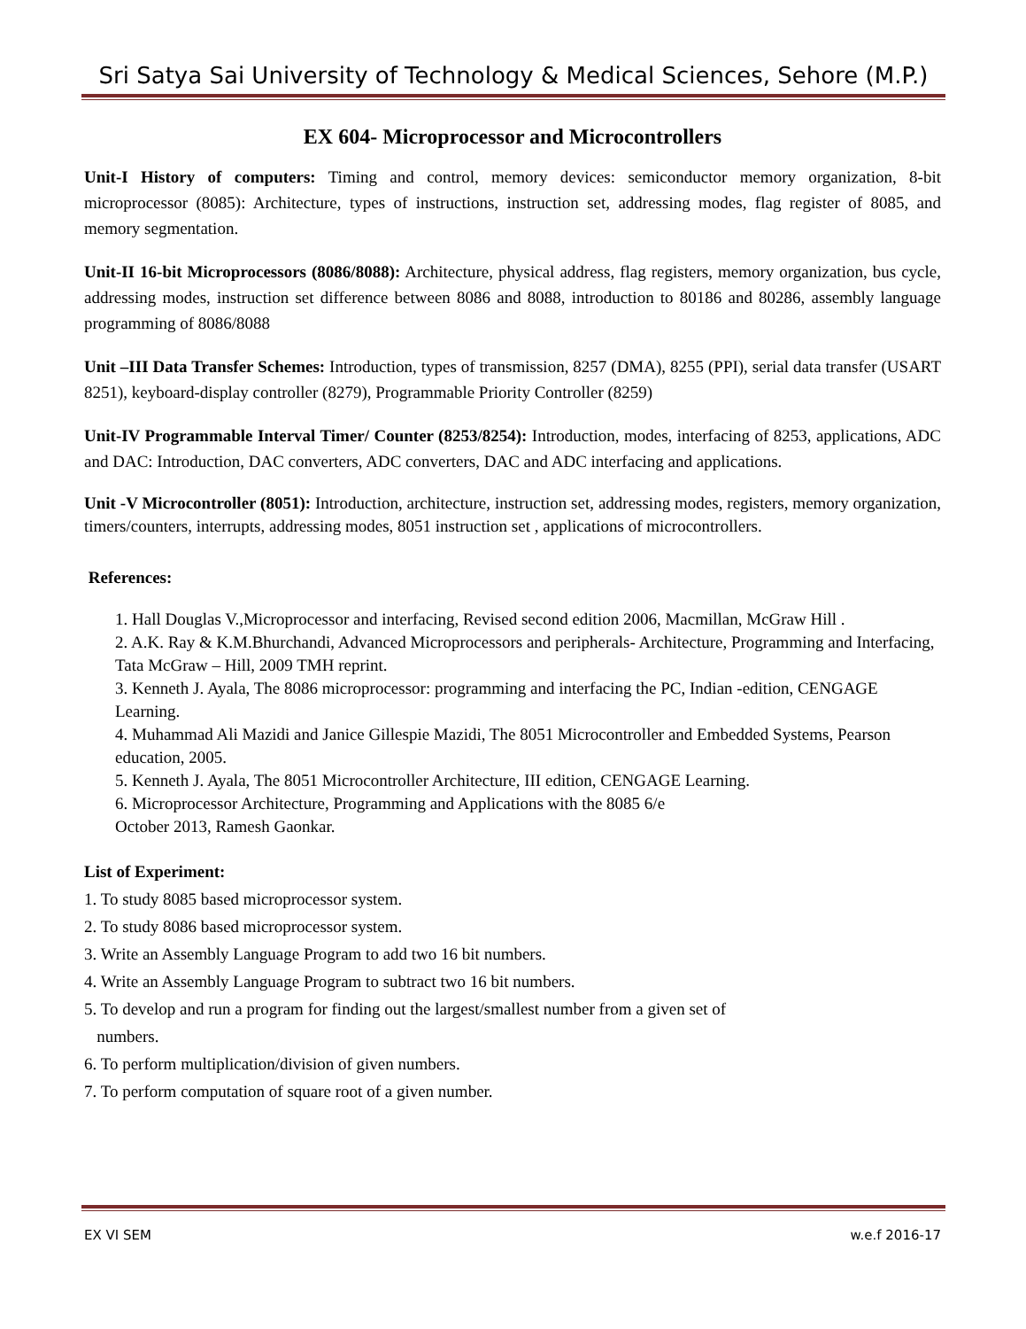Sri Satya Sai University of Technology & Medical Sciences, Sehore (M.P.)
EX 604- Microprocessor and Microcontrollers
Unit-I History of computers: Timing and control, memory devices: semiconductor memory organization, 8-bit microprocessor (8085): Architecture, types of instructions, instruction set, addressing modes, flag register of 8085, and memory segmentation.
Unit-II 16-bit Microprocessors (8086/8088): Architecture, physical address, flag registers, memory organization, bus cycle, addressing modes, instruction set difference between 8086 and 8088, introduction to 80186 and 80286, assembly language programming of 8086/8088
Unit –III Data Transfer Schemes: Introduction, types of transmission, 8257 (DMA), 8255 (PPI), serial data transfer (USART 8251), keyboard-display controller (8279), Programmable Priority Controller (8259)
Unit-IV Programmable Interval Timer/ Counter (8253/8254): Introduction, modes, interfacing of 8253, applications, ADC and DAC: Introduction, DAC converters, ADC converters, DAC and ADC interfacing and applications.
Unit -V Microcontroller (8051): Introduction, architecture, instruction set, addressing modes, registers, memory organization, timers/counters, interrupts, addressing modes, 8051 instruction set , applications of microcontrollers.
References:
1. Hall Douglas V.,Microprocessor and interfacing, Revised second edition 2006, Macmillan, McGraw Hill .
2. A.K. Ray & K.M.Bhurchandi, Advanced Microprocessors and peripherals- Architecture, Programming and Interfacing, Tata McGraw – Hill, 2009 TMH reprint.
3. Kenneth J. Ayala, The 8086 microprocessor: programming and interfacing the PC, Indian -edition, CENGAGE Learning.
4. Muhammad Ali Mazidi and Janice Gillespie Mazidi, The 8051 Microcontroller and Embedded Systems, Pearson education, 2005.
5. Kenneth J. Ayala, The 8051 Microcontroller Architecture, III edition, CENGAGE Learning.
6. Microprocessor Architecture, Programming and Applications with the 8085 6/e
October 2013, Ramesh Gaonkar.
List of Experiment:
1. To study 8085 based microprocessor system.
2. To study 8086 based microprocessor system.
3. Write an Assembly Language Program to add two 16 bit numbers.
4. Write an Assembly Language Program to subtract two 16 bit numbers.
5. To develop and run a program for finding out the largest/smallest number from a given set of
numbers.
6. To perform multiplication/division of given numbers.
7. To perform computation of square root of a given number.
EX VI SEM w.e.f 2016-17